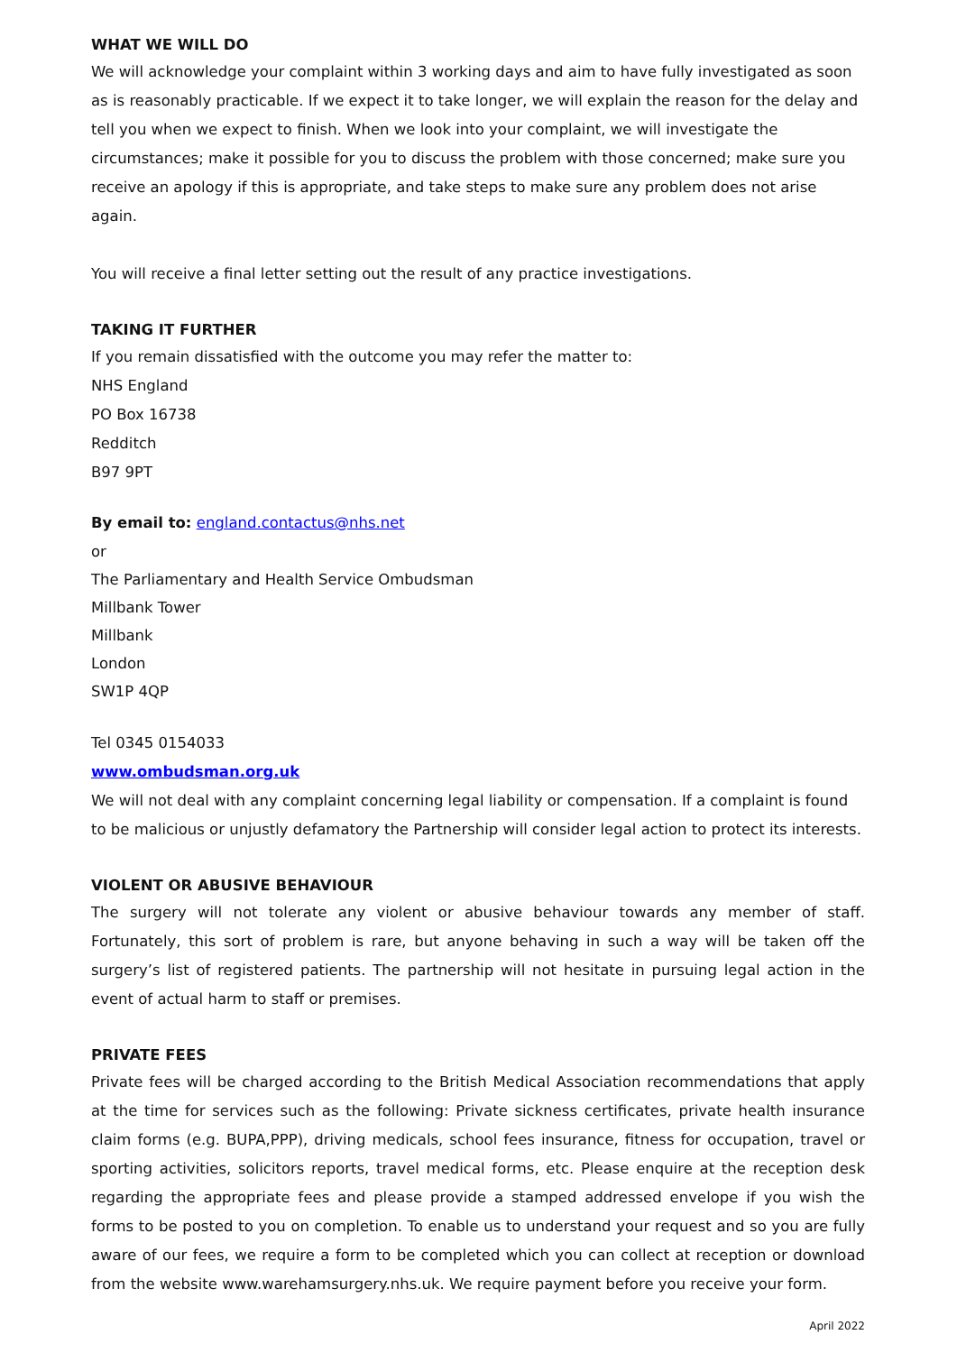WHAT WE WILL DO
We will acknowledge your complaint within 3 working days and aim to have fully investigated as soon as is reasonably practicable. If we expect it to take longer, we will explain the reason for the delay and tell you when we expect to finish. When we look into your complaint, we will investigate the circumstances; make it possible for you to discuss the problem with those concerned; make sure you receive an apology if this is appropriate, and take steps to make sure any problem does not arise again.
You will receive a final letter setting out the result of any practice investigations.
TAKING IT FURTHER
If you remain dissatisfied with the outcome you may refer the matter to:
NHS England
PO Box 16738
Redditch
B97 9PT
By email to: england.contactus@nhs.net
or
The Parliamentary and Health Service Ombudsman
Millbank Tower
Millbank
London
SW1P 4QP
Tel 0345 0154033
www.ombudsman.org.uk
We will not deal with any complaint concerning legal liability or compensation. If a complaint is found to be malicious or unjustly defamatory the Partnership will consider legal action to protect its interests.
VIOLENT OR ABUSIVE BEHAVIOUR
The surgery will not tolerate any violent or abusive behaviour towards any member of staff. Fortunately, this sort of problem is rare, but anyone behaving in such a way will be taken off the surgery’s list of registered patients. The partnership will not hesitate in pursuing legal action in the event of actual harm to staff or premises.
PRIVATE FEES
Private fees will be charged according to the British Medical Association recommendations that apply at the time for services such as the following: Private sickness certificates, private health insurance claim forms (e.g. BUPA,PPP), driving medicals, school fees insurance, fitness for occupation, travel or sporting activities, solicitors reports, travel medical forms, etc. Please enquire at the reception desk regarding the appropriate fees and please provide a stamped addressed envelope if you wish the forms to be posted to you on completion. To enable us to understand your request and so you are fully aware of our fees, we require a form to be completed which you can collect at reception or download from the website www.warehamsurgery.nhs.uk. We require payment before you receive your form.
April 2022